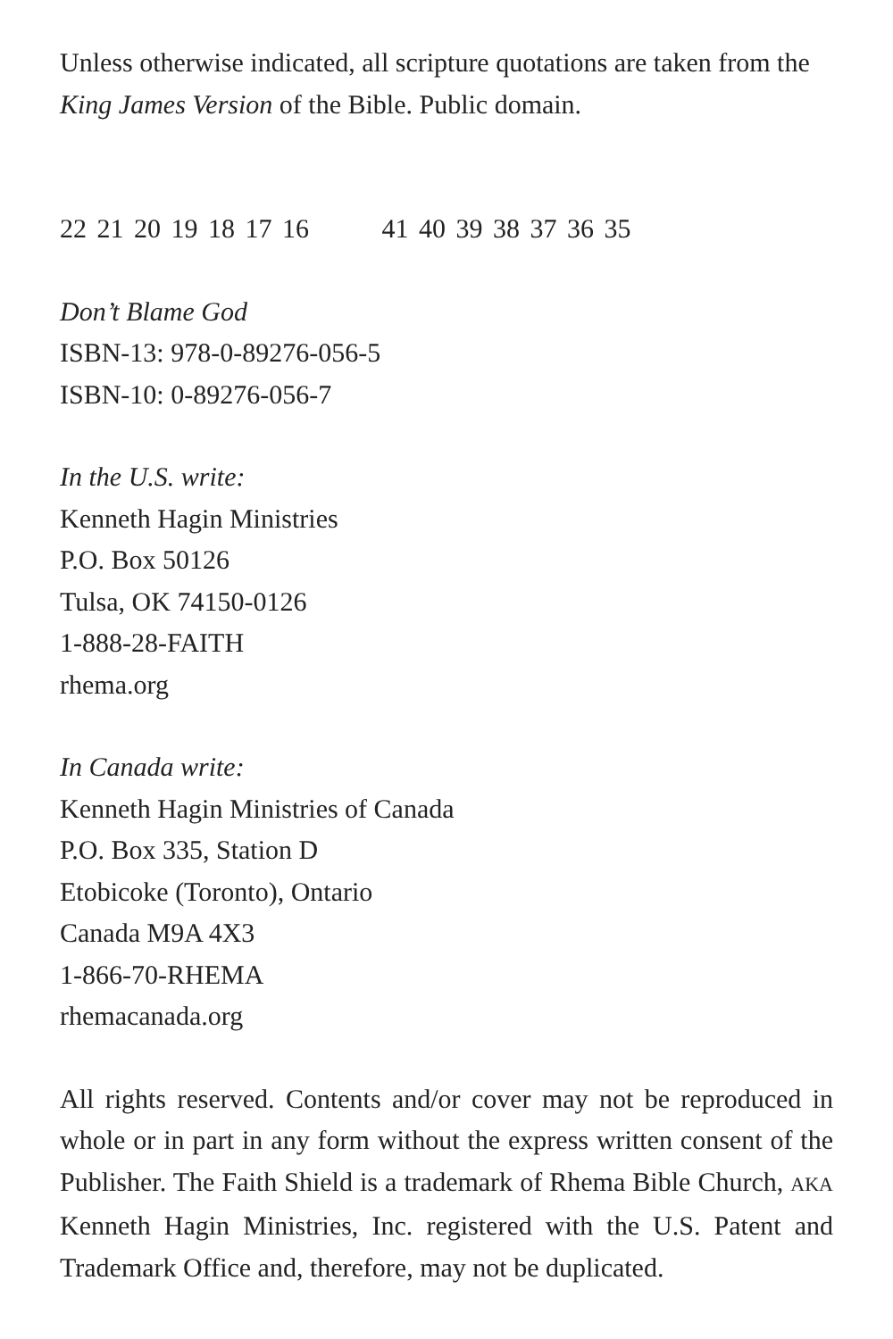Unless otherwise indicated, all scripture quotations are taken from the King James Version of the Bible. Public domain.
22 21 20 19 18 17 16 41 40 39 38 37 36 35
Don’t Blame God
ISBN-13: 978-0-89276-056-5
ISBN-10: 0-89276-056-7
In the U.S. write:
Kenneth Hagin Ministries
P.O. Box 50126
Tulsa, OK 74150-0126
1-888-28-FAITH
rhema.org
In Canada write:
Kenneth Hagin Ministries of Canada
P.O. Box 335, Station D
Etobicoke (Toronto), Ontario
Canada M9A 4X3
1-866-70-RHEMA
rhemacanada.org
All rights reserved. Contents and/or cover may not be reproduced in whole or in part in any form without the express written consent of the Publisher. The Faith Shield is a trademark of Rhema Bible Church, AKA Kenneth Hagin Ministries, Inc. registered with the U.S. Patent and Trademark Office and, therefore, may not be duplicated.